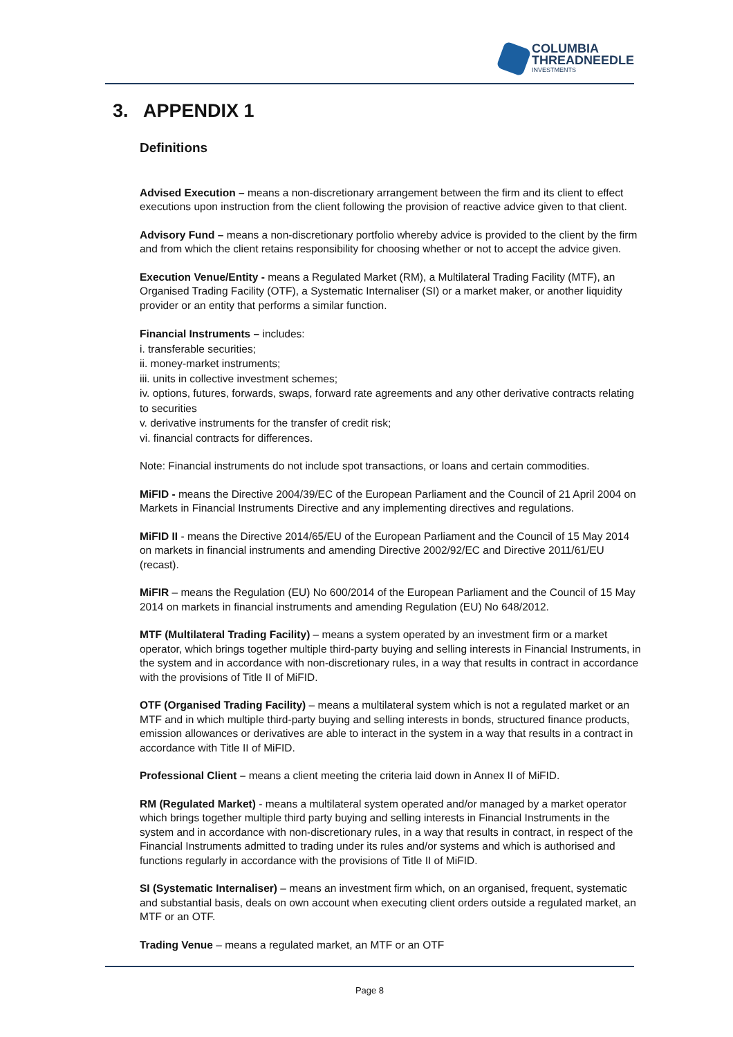COLUMBIA
THREADNEEDLE
INVESTMENTS
3. APPENDIX 1
Definitions
Advised Execution – means a non-discretionary arrangement between the firm and its client to effect executions upon instruction from the client following the provision of reactive advice given to that client.
Advisory Fund – means a non-discretionary portfolio whereby advice is provided to the client by the firm and from which the client retains responsibility for choosing whether or not to accept the advice given.
Execution Venue/Entity - means a Regulated Market (RM), a Multilateral Trading Facility (MTF), an Organised Trading Facility (OTF), a Systematic Internaliser (SI) or a market maker, or another liquidity provider or an entity that performs a similar function.
Financial Instruments – includes:
i. transferable securities;
ii. money-market instruments;
iii. units in collective investment schemes;
iv. options, futures, forwards, swaps, forward rate agreements and any other derivative contracts relating to securities
v. derivative instruments for the transfer of credit risk;
vi. financial contracts for differences.
Note: Financial instruments do not include spot transactions, or loans and certain commodities.
MiFID - means the Directive 2004/39/EC of the European Parliament and the Council of 21 April 2004 on Markets in Financial Instruments Directive and any implementing directives and regulations.
MiFID II - means the Directive 2014/65/EU of the European Parliament and the Council of 15 May 2014 on markets in financial instruments and amending Directive 2002/92/EC and Directive 2011/61/EU (recast).
MiFIR – means the Regulation (EU) No 600/2014 of the European Parliament and the Council of 15 May 2014 on markets in financial instruments and amending Regulation (EU) No 648/2012.
MTF (Multilateral Trading Facility) – means a system operated by an investment firm or a market operator, which brings together multiple third-party buying and selling interests in Financial Instruments, in the system and in accordance with non-discretionary rules, in a way that results in contract in accordance with the provisions of Title II of MiFID.
OTF (Organised Trading Facility) – means a multilateral system which is not a regulated market or an MTF and in which multiple third-party buying and selling interests in bonds, structured finance products, emission allowances or derivatives are able to interact in the system in a way that results in a contract in accordance with Title II of MiFID.
Professional Client – means a client meeting the criteria laid down in Annex II of MiFID.
RM (Regulated Market) - means a multilateral system operated and/or managed by a market operator which brings together multiple third party buying and selling interests in Financial Instruments in the system and in accordance with non-discretionary rules, in a way that results in contract, in respect of the Financial Instruments admitted to trading under its rules and/or systems and which is authorised and functions regularly in accordance with the provisions of Title II of MiFID.
SI (Systematic Internaliser) – means an investment firm which, on an organised, frequent, systematic and substantial basis, deals on own account when executing client orders outside a regulated market, an MTF or an OTF.
Trading Venue – means a regulated market, an MTF or an OTF
Page 8